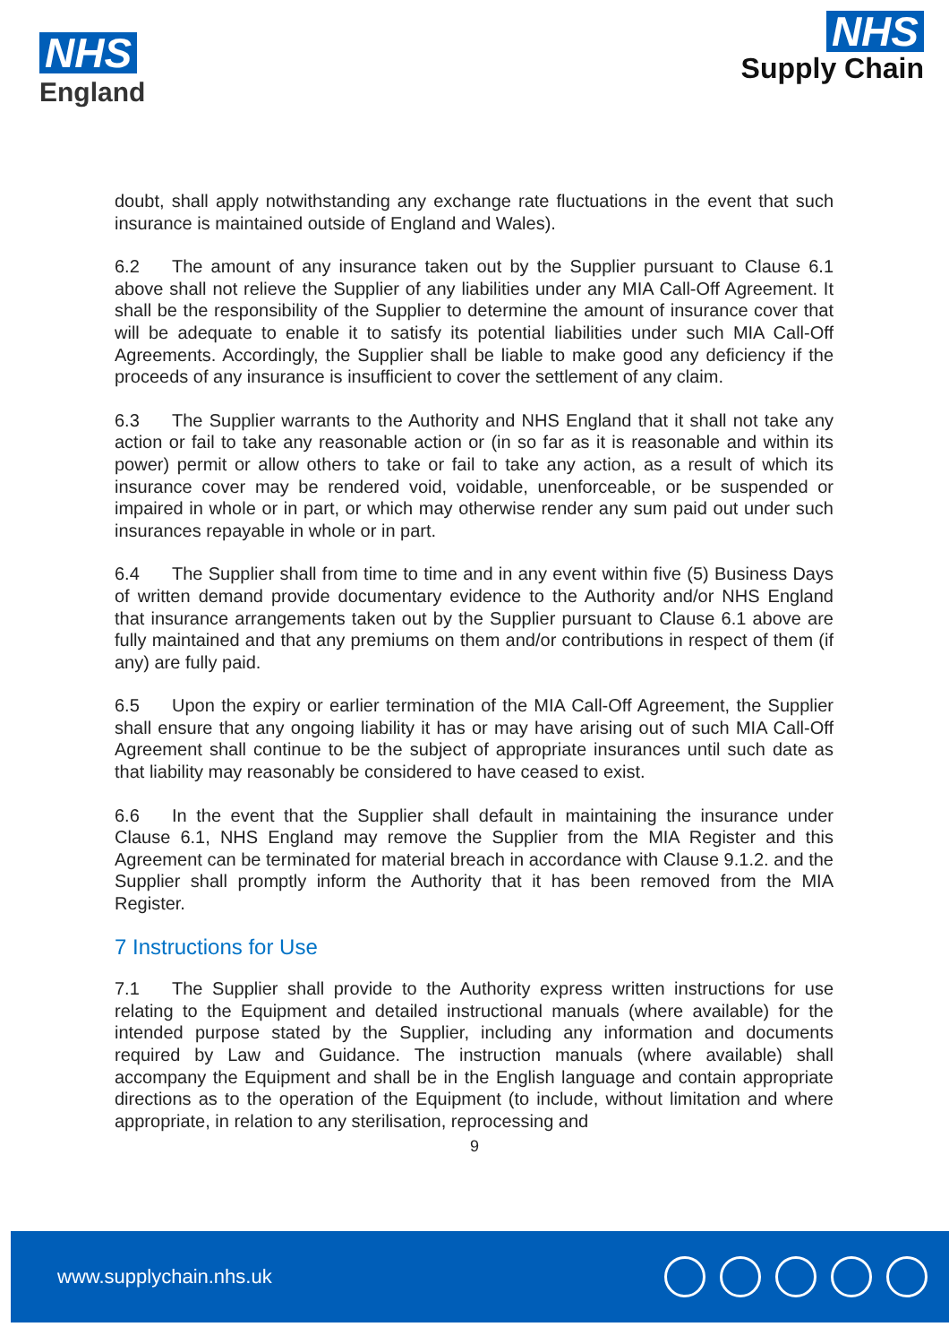NHS
England
NHS
Supply Chain
doubt, shall apply notwithstanding any exchange rate fluctuations in the event that such insurance is maintained outside of England and Wales).
6.2 The amount of any insurance taken out by the Supplier pursuant to Clause 6.1 above shall not relieve the Supplier of any liabilities under any MIA Call-Off Agreement. It shall be the responsibility of the Supplier to determine the amount of insurance cover that will be adequate to enable it to satisfy its potential liabilities under such MIA Call-Off Agreements. Accordingly, the Supplier shall be liable to make good any deficiency if the proceeds of any insurance is insufficient to cover the settlement of any claim.
6.3 The Supplier warrants to the Authority and NHS England that it shall not take any action or fail to take any reasonable action or (in so far as it is reasonable and within its power) permit or allow others to take or fail to take any action, as a result of which its insurance cover may be rendered void, voidable, unenforceable, or be suspended or impaired in whole or in part, or which may otherwise render any sum paid out under such insurances repayable in whole or in part.
6.4 The Supplier shall from time to time and in any event within five (5) Business Days of written demand provide documentary evidence to the Authority and/or NHS England that insurance arrangements taken out by the Supplier pursuant to Clause 6.1 above are fully maintained and that any premiums on them and/or contributions in respect of them (if any) are fully paid.
6.5 Upon the expiry or earlier termination of the MIA Call-Off Agreement, the Supplier shall ensure that any ongoing liability it has or may have arising out of such MIA Call-Off Agreement shall continue to be the subject of appropriate insurances until such date as that liability may reasonably be considered to have ceased to exist.
6.6 In the event that the Supplier shall default in maintaining the insurance under Clause 6.1, NHS England may remove the Supplier from the MIA Register and this Agreement can be terminated for material breach in accordance with Clause 9.1.2. and the Supplier shall promptly inform the Authority that it has been removed from the MIA Register.
7 Instructions for Use
7.1 The Supplier shall provide to the Authority express written instructions for use relating to the Equipment and detailed instructional manuals (where available) for the intended purpose stated by the Supplier, including any information and documents required by Law and Guidance. The instruction manuals (where available) shall accompany the Equipment and shall be in the English language and contain appropriate directions as to the operation of the Equipment (to include, without limitation and where appropriate, in relation to any sterilisation, reprocessing and
9
www.supplychain.nhs.uk